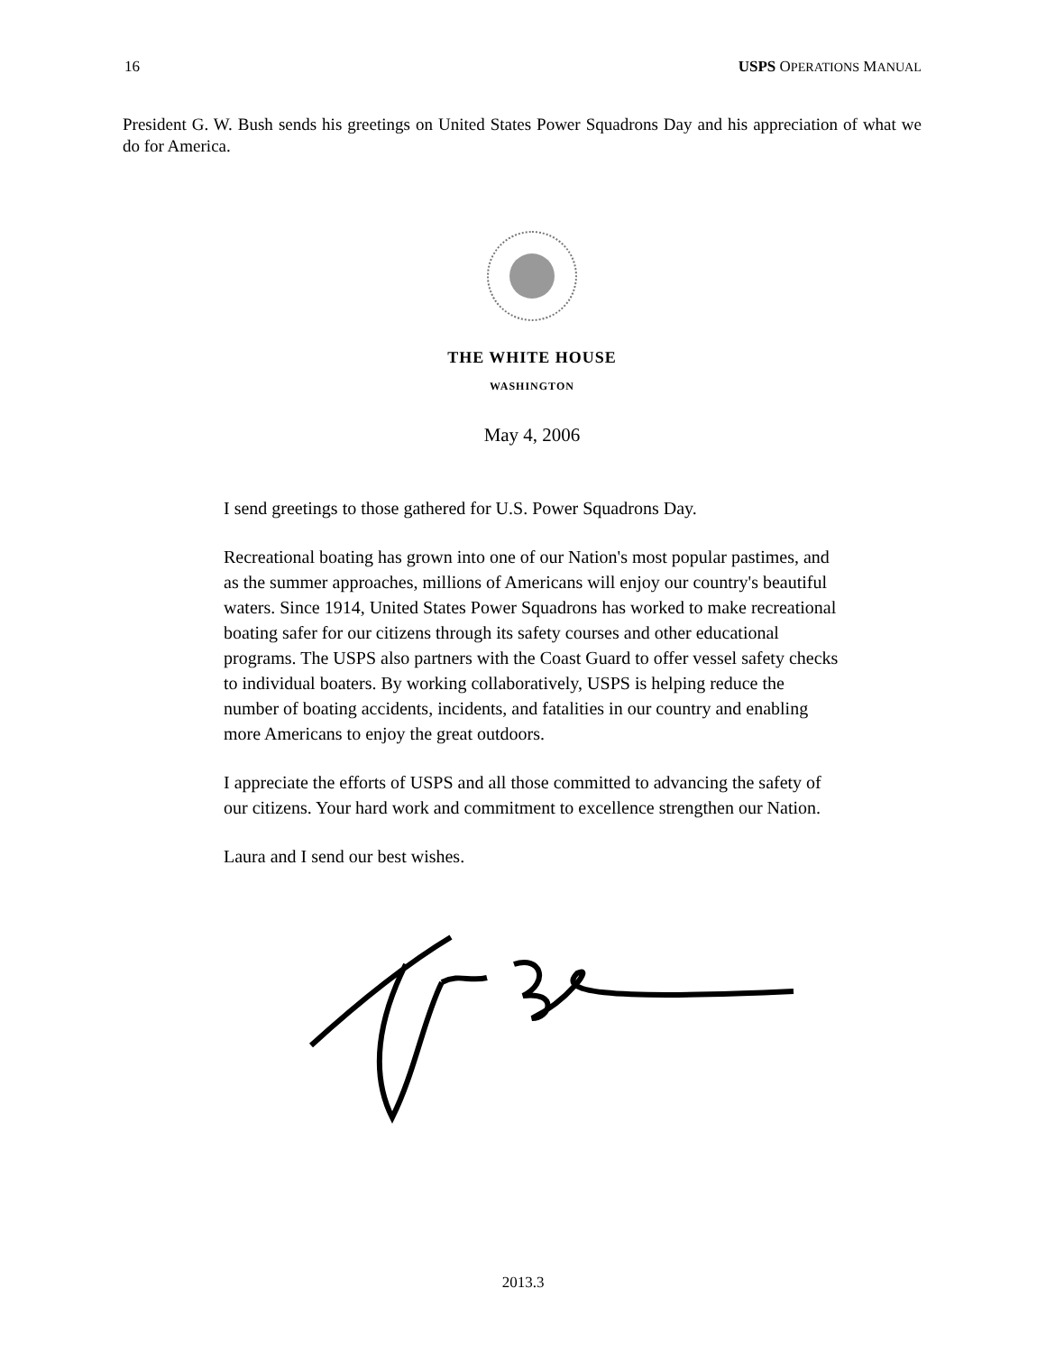16 USPS OPERATIONS MANUAL
President G. W. Bush sends his greetings on United States Power Squadrons Day and his appreciation of what we do for America.
THE WHITE HOUSE
WASHINGTON
May 4, 2006
I send greetings to those gathered for U.S. Power Squadrons Day.
Recreational boating has grown into one of our Nation's most popular pastimes, and as the summer approaches, millions of Americans will enjoy our country's beautiful waters. Since 1914, United States Power Squadrons has worked to make recreational boating safer for our citizens through its safety courses and other educational programs. The USPS also partners with the Coast Guard to offer vessel safety checks to individual boaters. By working collaboratively, USPS is helping reduce the number of boating accidents, incidents, and fatalities in our country and enabling more Americans to enjoy the great outdoors.
I appreciate the efforts of USPS and all those committed to advancing the safety of our citizens. Your hard work and commitment to excellence strengthen our Nation.
Laura and I send our best wishes.
2013.3